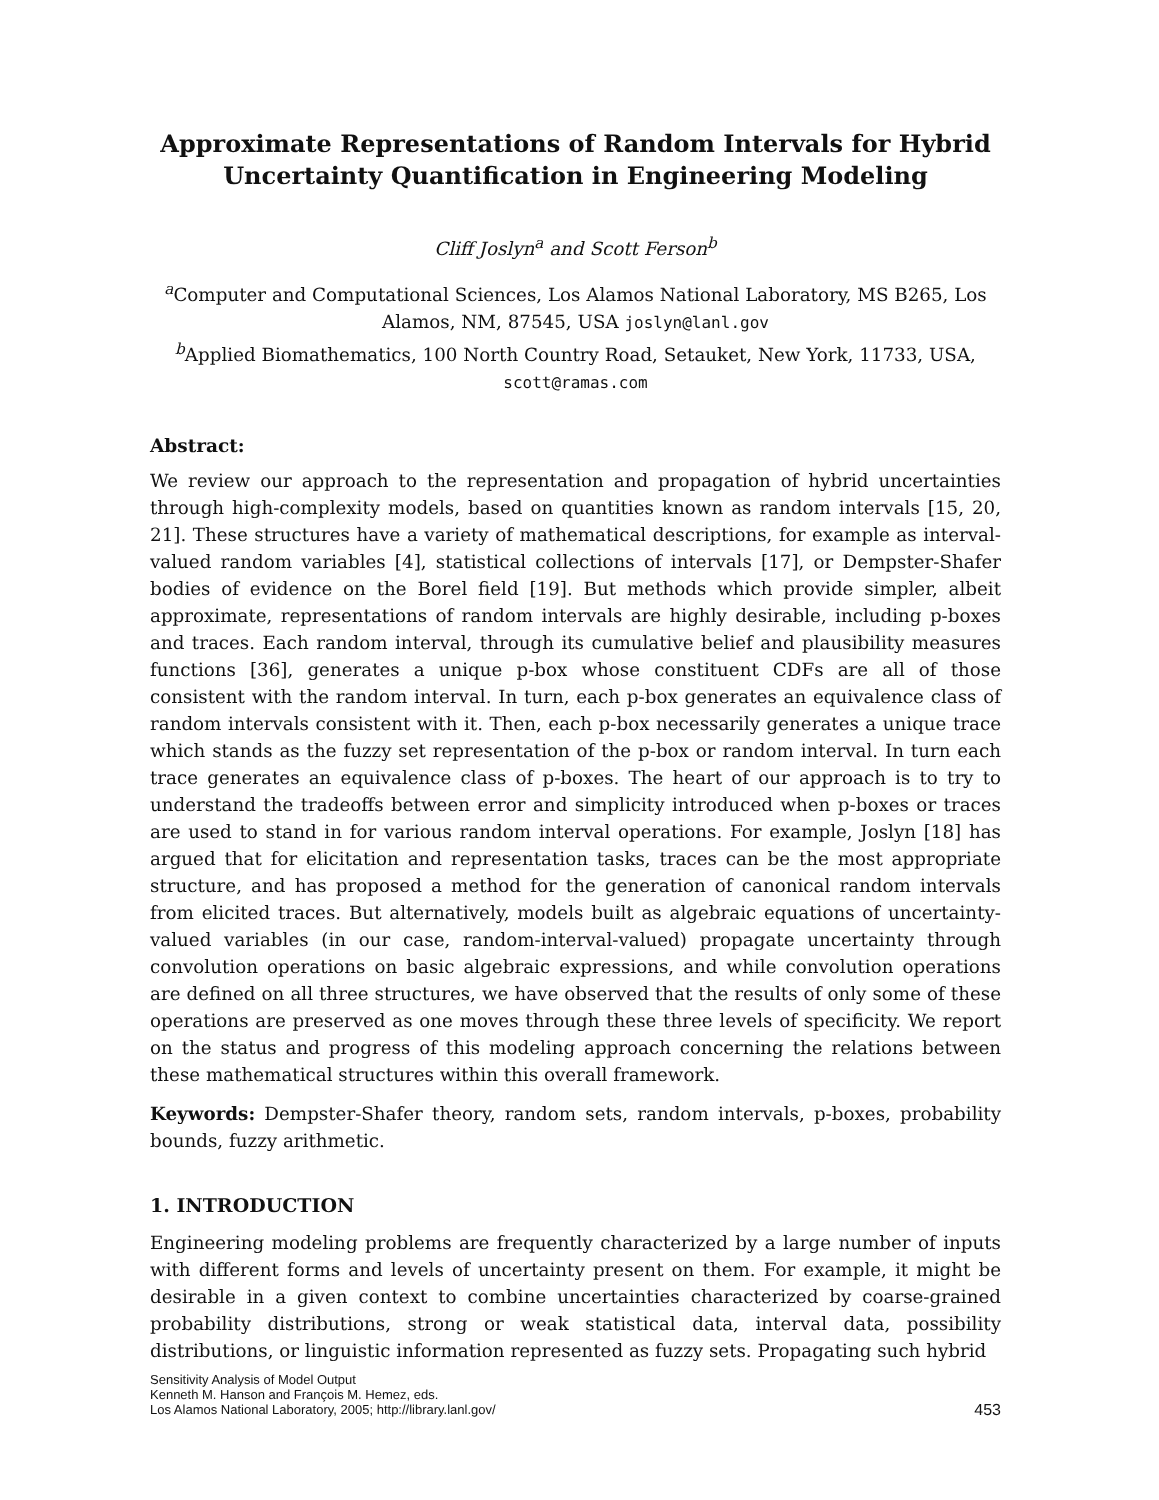Approximate Representations of Random Intervals for Hybrid Uncertainty Quantification in Engineering Modeling
Cliff Joslyn<sup>a</sup> and Scott Ferson<sup>b</sup>
<sup>a</sup> Computer and Computational Sciences, Los Alamos National Laboratory, MS B265, Los Alamos, NM, 87545, USA joslyn@lanl.gov
<sup>b</sup> Applied Biomathematics, 100 North Country Road, Setauket, New York, 11733, USA, scott@ramas.com
Abstract:
We review our approach to the representation and propagation of hybrid uncertainties through high-complexity models, based on quantities known as random intervals [15, 20, 21]. These structures have a variety of mathematical descriptions, for example as interval-valued random variables [4], statistical collections of intervals [17], or Dempster-Shafer bodies of evidence on the Borel field [19]. But methods which provide simpler, albeit approximate, representations of random intervals are highly desirable, including p-boxes and traces. Each random interval, through its cumulative belief and plausibility measures functions [36], generates a unique p-box whose constituent CDFs are all of those consistent with the random interval. In turn, each p-box generates an equivalence class of random intervals consistent with it. Then, each p-box necessarily generates a unique trace which stands as the fuzzy set representation of the p-box or random interval. In turn each trace generates an equivalence class of p-boxes. The heart of our approach is to try to understand the tradeoffs between error and simplicity introduced when p-boxes or traces are used to stand in for various random interval operations. For example, Joslyn [18] has argued that for elicitation and representation tasks, traces can be the most appropriate structure, and has proposed a method for the generation of canonical random intervals from elicited traces. But alternatively, models built as algebraic equations of uncertainty-valued variables (in our case, random-interval-valued) propagate uncertainty through convolution operations on basic algebraic expressions, and while convolution operations are defined on all three structures, we have observed that the results of only some of these operations are preserved as one moves through these three levels of specificity. We report on the status and progress of this modeling approach concerning the relations between these mathematical structures within this overall framework.
Keywords: Dempster-Shafer theory, random sets, random intervals, p-boxes, probability bounds, fuzzy arithmetic.
1. INTRODUCTION
Engineering modeling problems are frequently characterized by a large number of inputs with different forms and levels of uncertainty present on them. For example, it might be desirable in a given context to combine uncertainties characterized by coarse-grained probability distributions, strong or weak statistical data, interval data, possibility distributions, or linguistic information represented as fuzzy sets. Propagating such hybrid
Sensitivity Analysis of Model Output
Kenneth M. Hanson and François M. Hemez, eds.
Los Alamos National Laboratory, 2005; http://library.lanl.gov/
453